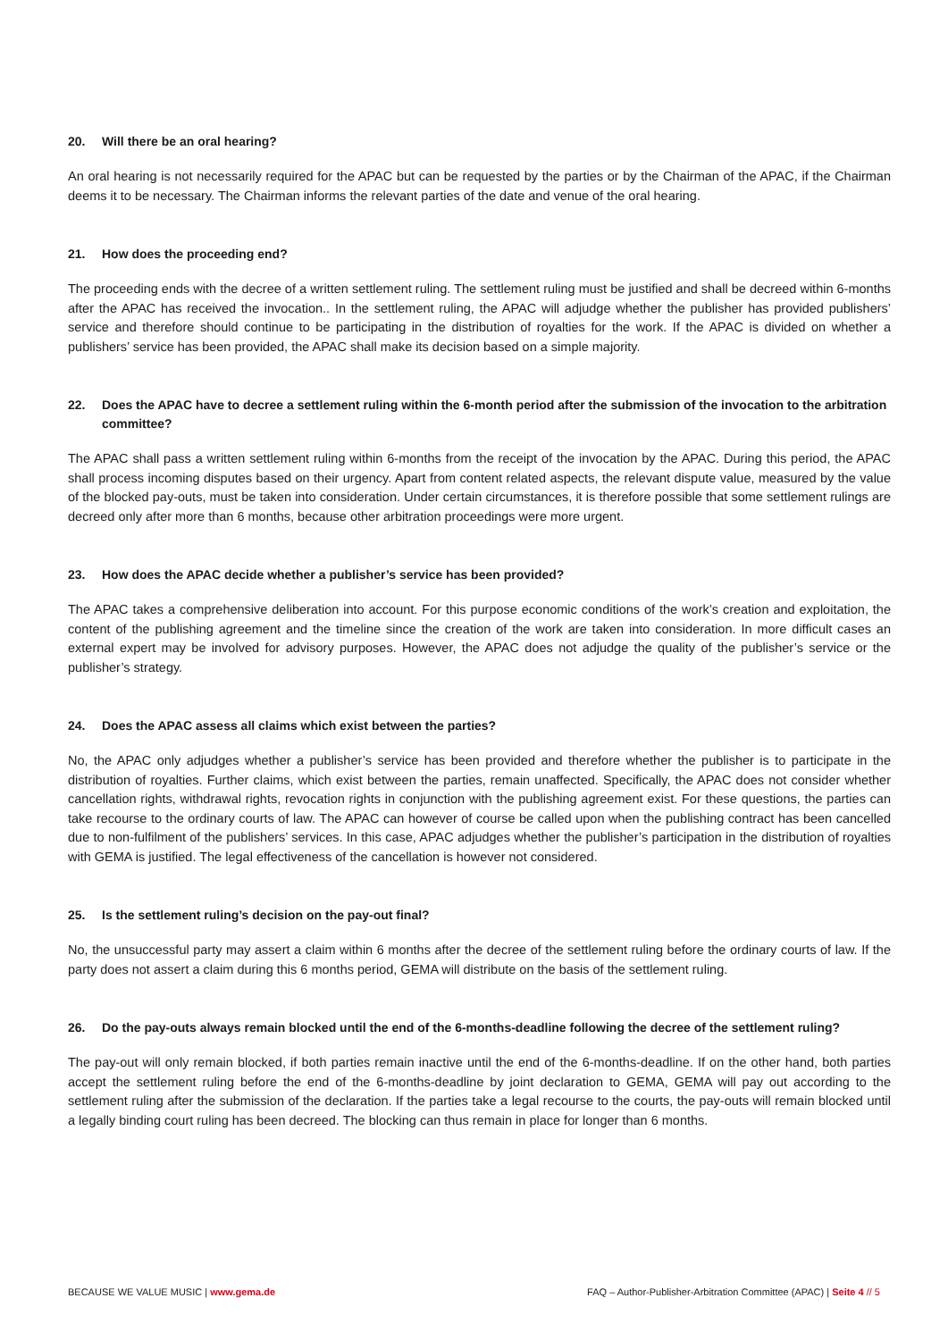20. Will there be an oral hearing?
An oral hearing is not necessarily required for the APAC but can be requested by the parties or by the Chairman of the APAC, if the Chairman deems it to be necessary. The Chairman informs the relevant parties of the date and venue of the oral hearing.
21. How does the proceeding end?
The proceeding ends with the decree of a written settlement ruling. The settlement ruling must be justified and shall be decreed within 6-months after the APAC has received the invocation.. In the settlement ruling, the APAC will adjudge whether the publisher has provided publishers’ service and therefore should continue to be participating in the distribution of royalties for the work. If the APAC is divided on whether a publishers’ service has been provided, the APAC shall make its decision based on a simple majority.
22. Does the APAC have to decree a settlement ruling within the 6-month period after the submission of the invocation to the arbitration committee?
The APAC shall pass a written settlement ruling within 6-months from the receipt of the invocation by the APAC. During this period, the APAC shall process incoming disputes based on their urgency. Apart from content related aspects, the relevant dispute value, measured by the value of the blocked pay-outs, must be taken into consideration. Under certain circumstances, it is therefore possible that some settlement rulings are decreed only after more than 6 months, because other arbitration proceedings were more urgent.
23. How does the APAC decide whether a publisher’s service has been provided?
The APAC takes a comprehensive deliberation into account. For this purpose economic conditions of the work’s creation and exploitation, the content of the publishing agreement and the timeline since the creation of the work are taken into consideration. In more difficult cases an external expert may be involved for advisory purposes. However, the APAC does not adjudge the quality of the publisher’s service or the publisher’s strategy.
24. Does the APAC assess all claims which exist between the parties?
No, the APAC only adjudges whether a publisher’s service has been provided and therefore whether the publisher is to participate in the distribution of royalties. Further claims, which exist between the parties, remain unaffected. Specifically, the APAC does not consider whether cancellation rights, withdrawal rights, revocation rights in conjunction with the publishing agreement exist. For these questions, the parties can take recourse to the ordinary courts of law. The APAC can however of course be called upon when the publishing contract has been cancelled due to non-fulfilment of the publishers’ services. In this case, APAC adjudges whether the publisher’s participation in the distribution of royalties with GEMA is justified. The legal effectiveness of the cancellation is however not considered.
25. Is the settlement ruling’s decision on the pay-out final?
No, the unsuccessful party may assert a claim within 6 months after the decree of the settlement ruling before the ordinary courts of law. If the party does not assert a claim during this 6 months period, GEMA will distribute on the basis of the settlement ruling.
26. Do the pay-outs always remain blocked until the end of the 6-months-deadline following the decree of the settlement ruling?
The pay-out will only remain blocked, if both parties remain inactive until the end of the 6-months-deadline. If on the other hand, both parties accept the settlement ruling before the end of the 6-months-deadline by joint declaration to GEMA, GEMA will pay out according to the settlement ruling after the submission of the declaration. If the parties take a legal recourse to the courts, the pay-outs will remain blocked until a legally binding court ruling has been decreed. The blocking can thus remain in place for longer than 6 months.
BECAUSE WE VALUE MUSIC | www.gema.de FAQ – Author-Publisher-Arbitration Committee (APAC) | Seite 4 // 5